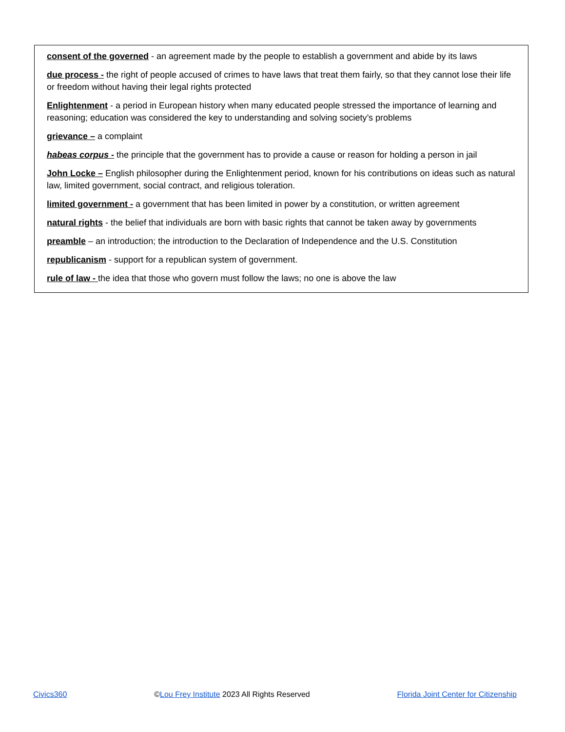consent of the governed - an agreement made by the people to establish a government and abide by its laws
due process - the right of people accused of crimes to have laws that treat them fairly, so that they cannot lose their life or freedom without having their legal rights protected
Enlightenment - a period in European history when many educated people stressed the importance of learning and reasoning; education was considered the key to understanding and solving society’s problems
grievance – a complaint
habeas corpus - the principle that the government has to provide a cause or reason for holding a person in jail
John Locke – English philosopher during the Enlightenment period, known for his contributions on ideas such as natural law, limited government, social contract, and religious toleration.
limited government - a government that has been limited in power by a constitution, or written agreement
natural rights - the belief that individuals are born with basic rights that cannot be taken away by governments
preamble – an introduction; the introduction to the Declaration of Independence and the U.S. Constitution
republicanism - support for a republican system of government.
rule of law - the idea that those who govern must follow the laws; no one is above the law
Civics360 ©Lou Frey Institute 2023 All Rights Reserved Florida Joint Center for Citizenship